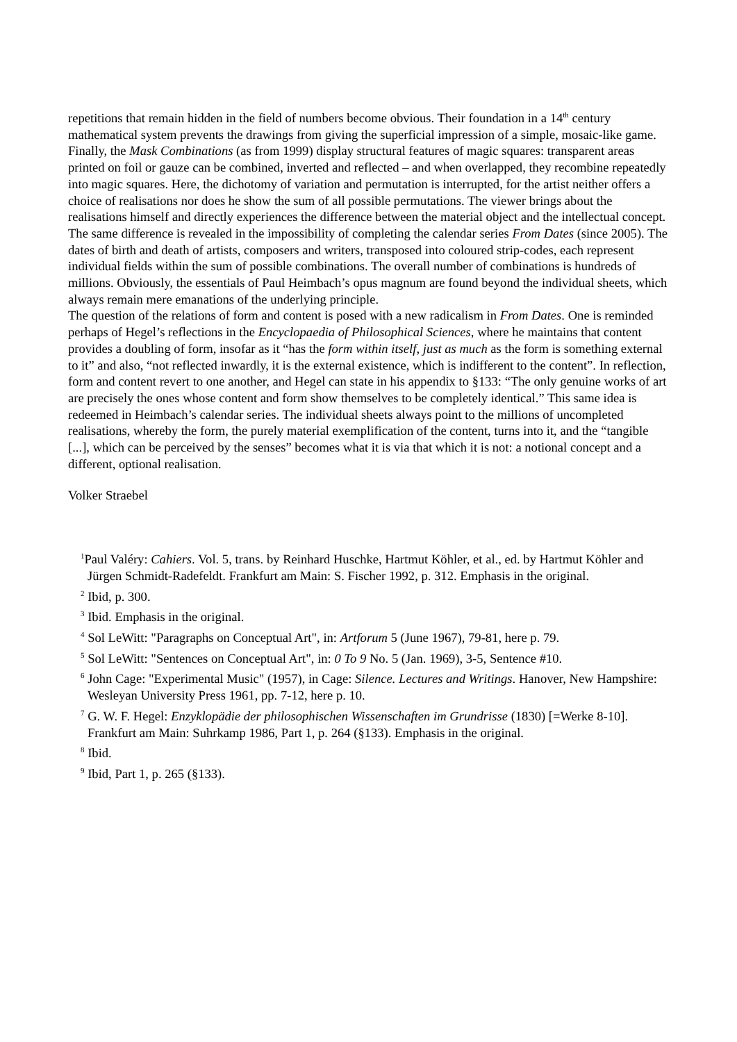repetitions that remain hidden in the field of numbers become obvious. Their foundation in a 14<sup>th</sup> century mathematical system prevents the drawings from giving the superficial impression of a simple, mosaic-like game.
Finally, the Mask Combinations (as from 1999) display structural features of magic squares: transparent areas printed on foil or gauze can be combined, inverted and reflected – and when overlapped, they recombine repeatedly into magic squares. Here, the dichotomy of variation and permutation is interrupted, for the artist neither offers a choice of realisations nor does he show the sum of all possible permutations. The viewer brings about the realisations himself and directly experiences the difference between the material object and the intellectual concept. The same difference is revealed in the impossibility of completing the calendar series From Dates (since 2005). The dates of birth and death of artists, composers and writers, transposed into coloured strip-codes, each represent individual fields within the sum of possible combinations. The overall number of combinations is hundreds of millions. Obviously, the essentials of Paul Heimbach’s opus magnum are found beyond the individual sheets, which always remain mere emanations of the underlying principle.
The question of the relations of form and content is posed with a new radicalism in From Dates. One is reminded perhaps of Hegel’s reflections in the Encyclopaedia of Philosophical Sciences, where he maintains that content provides a doubling of form, insofar as it “has the form within itself, just as much as the form is something external to it” and also, “not reflected inwardly, it is the external existence, which is indifferent to the content”. In reflection, form and content revert to one another, and Hegel can state in his appendix to §133: “The only genuine works of art are precisely the ones whose content and form show themselves to be completely identical.” This same idea is redeemed in Heimbach’s calendar series. The individual sheets always point to the millions of uncompleted realisations, whereby the form, the purely material exemplification of the content, turns into it, and the “tangible [...], which can be perceived by the senses” becomes what it is via that which it is not: a notional concept and a different, optional realisation.
Volker Straebel
<sup>1</sup> Paul Valéry: Cahiers. Vol. 5, trans. by Reinhard Huschke, Hartmut Köhler, et al., ed. by Hartmut Köhler and Jürgen Schmidt-Radefeldt. Frankfurt am Main: S. Fischer 1992, p. 312. Emphasis in the original.
<sup>2</sup> Ibid, p. 300.
<sup>3</sup> Ibid. Emphasis in the original.
<sup>4</sup> Sol LeWitt: "Paragraphs on Conceptual Art", in: Artforum 5 (June 1967), 79-81, here p. 79.
<sup>5</sup> Sol LeWitt: "Sentences on Conceptual Art", in: 0 To 9 No. 5 (Jan. 1969), 3-5, Sentence #10.
<sup>6</sup> John Cage: "Experimental Music" (1957), in Cage: Silence. Lectures and Writings. Hanover, New Hampshire: Wesleyan University Press 1961, pp. 7-12, here p. 10.
<sup>7</sup> G. W. F. Hegel: Enzyklopädie der philosophischen Wissenschaften im Grundrisse (1830) [=Werke 8-10]. Frankfurt am Main: Suhrkamp 1986, Part 1, p. 264 (§133). Emphasis in the original.
<sup>8</sup> Ibid.
<sup>9</sup> Ibid, Part 1, p. 265 (§133).